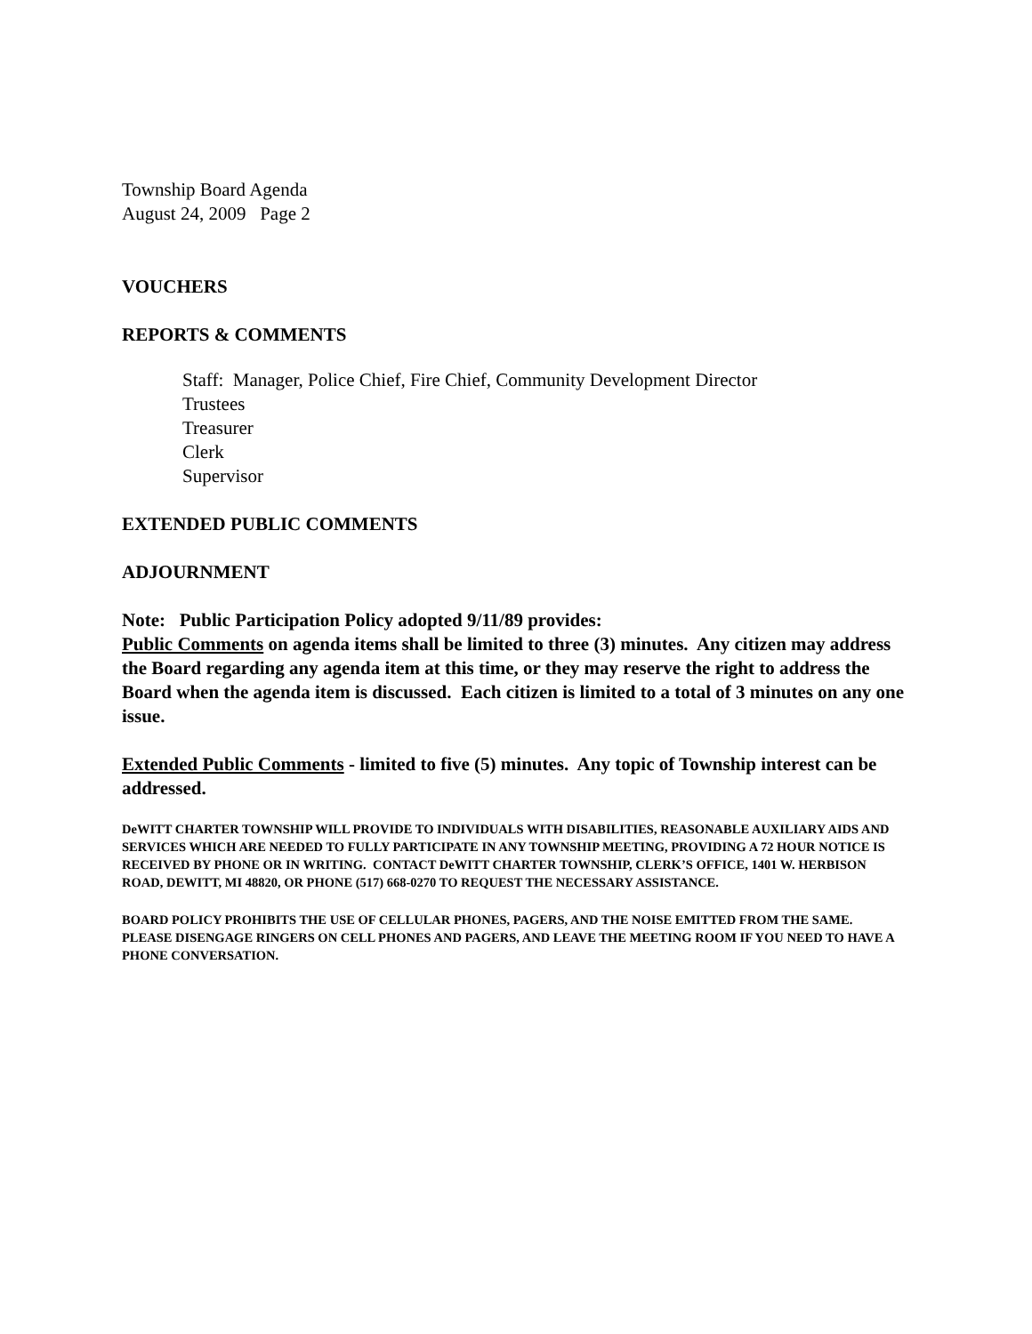Township Board Agenda
August 24, 2009 Page 2
VOUCHERS
REPORTS & COMMENTS
Staff: Manager, Police Chief, Fire Chief, Community Development Director
Trustees
Treasurer
Clerk
Supervisor
EXTENDED PUBLIC COMMENTS
ADJOURNMENT
Note: Public Participation Policy adopted 9/11/89 provides:
Public Comments on agenda items shall be limited to three (3) minutes. Any citizen may address the Board regarding any agenda item at this time, or they may reserve the right to address the Board when the agenda item is discussed. Each citizen is limited to a total of 3 minutes on any one issue.
Extended Public Comments - limited to five (5) minutes. Any topic of Township interest can be addressed.
DeWITT CHARTER TOWNSHIP WILL PROVIDE TO INDIVIDUALS WITH DISABILITIES, REASONABLE AUXILIARY AIDS AND SERVICES WHICH ARE NEEDED TO FULLY PARTICIPATE IN ANY TOWNSHIP MEETING, PROVIDING A 72 HOUR NOTICE IS RECEIVED BY PHONE OR IN WRITING. CONTACT DeWITT CHARTER TOWNSHIP, CLERK’S OFFICE, 1401 W. HERBISON ROAD, DEWITT, MI 48820, OR PHONE (517) 668-0270 TO REQUEST THE NECESSARY ASSISTANCE.
BOARD POLICY PROHIBITS THE USE OF CELLULAR PHONES, PAGERS, AND THE NOISE EMITTED FROM THE SAME. PLEASE DISENGAGE RINGERS ON CELL PHONES AND PAGERS, AND LEAVE THE MEETING ROOM IF YOU NEED TO HAVE A PHONE CONVERSATION.